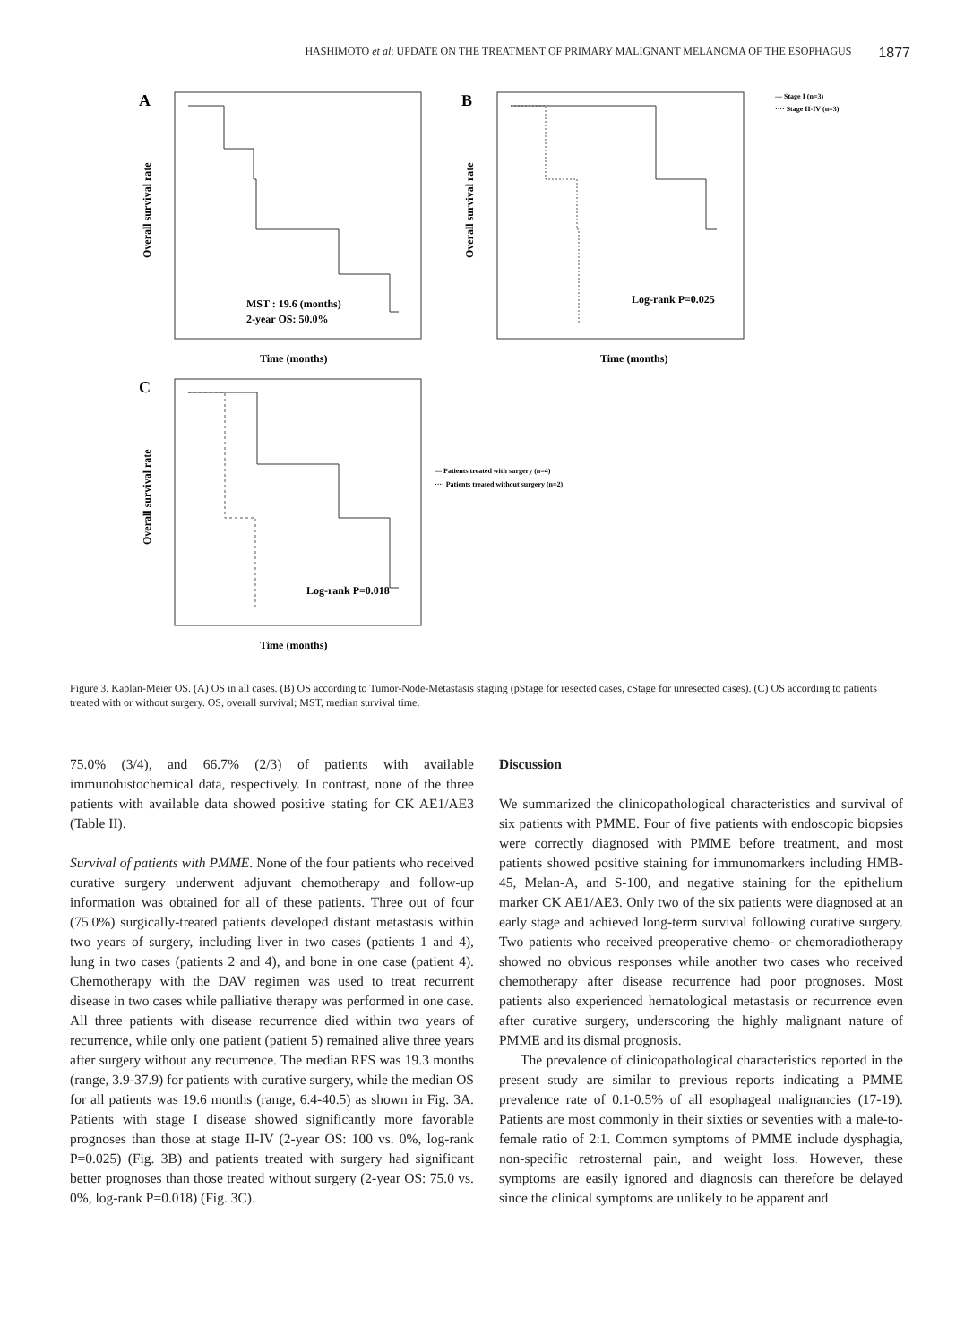HASHIMOTO et al: UPDATE ON THE TREATMENT OF PRIMARY MALIGNANT MELANOMA OF THE ESOPHAGUS 1877
A
Overall survival rate
MST : 19.6 (months)
2-year OS: 50.0%
Time (months)
B
Overall survival rate
Log-rank P=0.025
Time (months)
— Stage I (n=3)
···· Stage II-IV (n=3)
C
Overall survival rate
Log-rank P=0.018
Time (months)
— Patients treated with surgery (n=4)
···· Patients treated without surgery (n=2)
Figure 3. Kaplan-Meier OS. (A) OS in all cases. (B) OS according to Tumor-Node-Metastasis staging (pStage for resected cases, cStage for unresected cases). (C) OS according to patients treated with or without surgery. OS, overall survival; MST, median survival time.
75.0% (3/4), and 66.7% (2/3) of patients with available immunohistochemical data, respectively. In contrast, none of the three patients with available data showed positive stating for CK AE1/AE3 (Table II).
Survival of patients with PMME. None of the four patients who received curative surgery underwent adjuvant chemotherapy and follow-up information was obtained for all of these patients. Three out of four (75.0%) surgically-treated patients developed distant metastasis within two years of surgery, including liver in two cases (patients 1 and 4), lung in two cases (patients 2 and 4), and bone in one case (patient 4). Chemotherapy with the DAV regimen was used to treat recurrent disease in two cases while palliative therapy was performed in one case. All three patients with disease recurrence died within two years of recurrence, while only one patient (patient 5) remained alive three years after surgery without any recurrence. The median RFS was 19.3 months (range, 3.9-37.9) for patients with curative surgery, while the median OS for all patients was 19.6 months (range, 6.4-40.5) as shown in Fig. 3A. Patients with stage I disease showed significantly more favorable prognoses than those at stage II-IV (2-year OS: 100 vs. 0%, log-rank P=0.025) (Fig. 3B) and patients treated with surgery had significant better prognoses than those treated without surgery (2-year OS: 75.0 vs. 0%, log-rank P=0.018) (Fig. 3C).
Discussion
We summarized the clinicopathological characteristics and survival of six patients with PMME. Four of five patients with endoscopic biopsies were correctly diagnosed with PMME before treatment, and most patients showed positive staining for immunomarkers including HMB-45, Melan-A, and S-100, and negative staining for the epithelium marker CK AE1/AE3. Only two of the six patients were diagnosed at an early stage and achieved long-term survival following curative surgery. Two patients who received preoperative chemo- or chemoradiotherapy showed no obvious responses while another two cases who received chemotherapy after disease recurrence had poor prognoses. Most patients also experienced hematological metastasis or recurrence even after curative surgery, underscoring the highly malignant nature of PMME and its dismal prognosis.
The prevalence of clinicopathological characteristics reported in the present study are similar to previous reports indicating a PMME prevalence rate of 0.1-0.5% of all esophageal malignancies (17-19). Patients are most commonly in their sixties or seventies with a male-to-female ratio of 2:1. Common symptoms of PMME include dysphagia, non-specific retrosternal pain, and weight loss. However, these symptoms are easily ignored and diagnosis can therefore be delayed since the clinical symptoms are unlikely to be apparent and